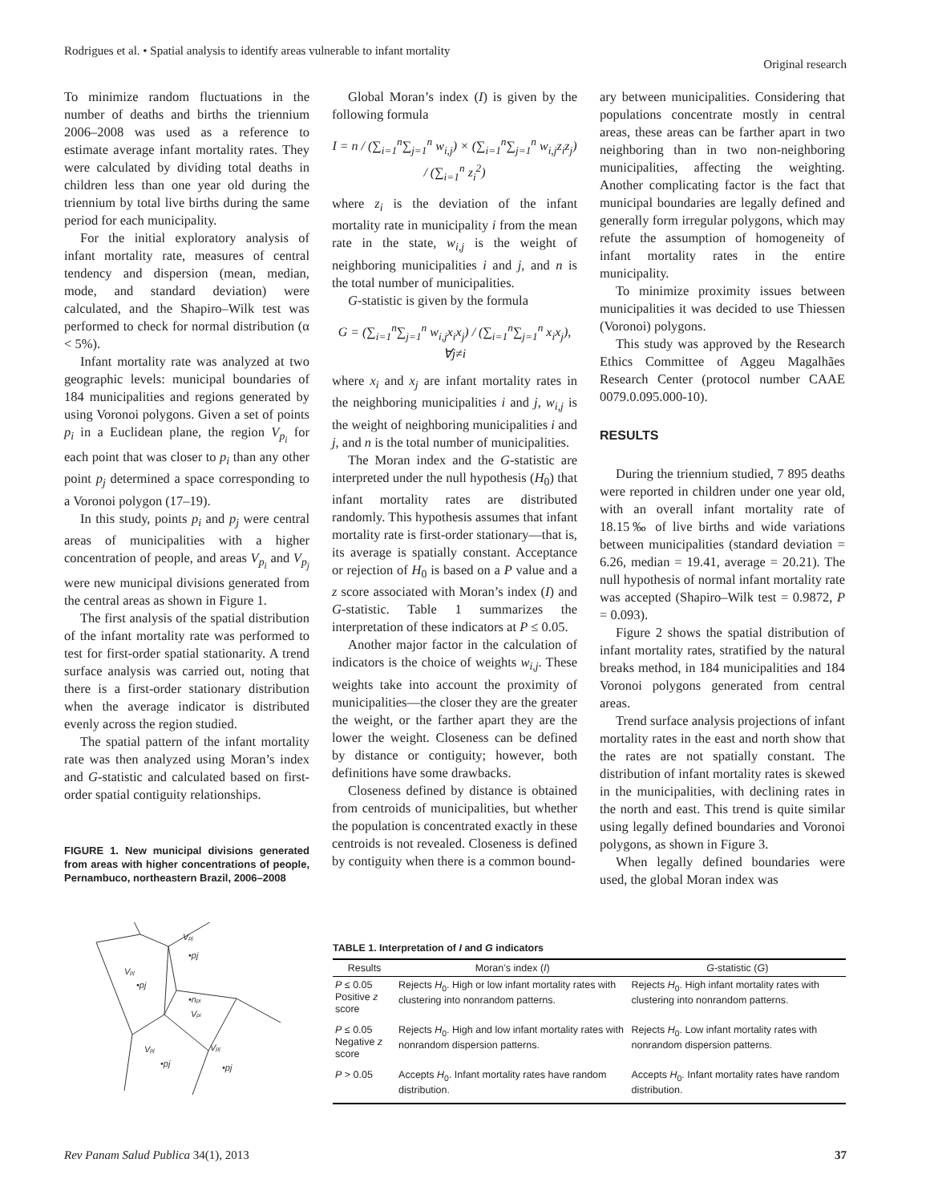Rodrigues et al. • Spatial analysis to identify areas vulnerable to infant mortality
Original research
To minimize random fluctuations in the number of deaths and births the triennium 2006–2008 was used as a reference to estimate average infant mortality rates. They were calculated by dividing total deaths in children less than one year old during the triennium by total live births during the same period for each municipality.
For the initial exploratory analysis of infant mortality rate, measures of central tendency and dispersion (mean, median, mode, and standard deviation) were calculated, and the Shapiro–Wilk test was performed to check for normal distribution (α < 5%).
Infant mortality rate was analyzed at two geographic levels: municipal boundaries of 184 municipalities and regions generated by using Voronoi polygons. Given a set of points p<sub>i</sub> in a Euclidean plane, the region V<sub>p<sub>i</sub></sub> for each point that was closer to p<sub>i</sub> than any other point p<sub>j</sub> determined a space corresponding to a Voronoi polygon (17–19).
In this study, points p<sub>i</sub> and p<sub>j</sub> were central areas of municipalities with a higher concentration of people, and areas V<sub>p<sub>i</sub></sub> and V<sub>p<sub>j</sub></sub> were new municipal divisions generated from the central areas as shown in Figure 1.
The first analysis of the spatial distribution of the infant mortality rate was performed to test for first-order spatial stationarity. A trend surface analysis was carried out, noting that there is a first-order stationary distribution when the average indicator is distributed evenly across the region studied.
The spatial pattern of the infant mortality rate was then analyzed using Moran’s index and G-statistic and calculated based on first-order spatial contiguity relationships.
FIGURE 1. New municipal divisions generated from areas with higher concentrations of people, Pernambuco, northeastern Brazil, 2006–2008
Global Moran’s index (I) is given by the following formula
I = n / (∑<sub>i=1</sub><sup>n</sup>∑<sub>j=1</sub><sup>n</sup> w<sub>i,j</sub>) × (∑<sub>i=1</sub><sup>n</sup>∑<sub>j=1</sub><sup>n</sup> w<sub>i,j</sub>z<sub>i</sub>z<sub>j</sub>) / (∑<sub>i=1</sub><sup>n</sup> z<sub>i</sub><sup>2</sup>)
where z<sub>i</sub> is the deviation of the infant mortality rate in municipality i from the mean rate in the state, w<sub>i,j</sub> is the weight of neighboring municipalities i and j, and n is the total number of municipalities.
G-statistic is given by the formula
G = (∑<sub>i=1</sub><sup>n</sup>∑<sub>j=1</sub><sup>n</sup> w<sub>i,j</sub>x<sub>i</sub>x<sub>j</sub>) / (∑<sub>i=1</sub><sup>n</sup>∑<sub>j=1</sub><sup>n</sup> x<sub>i</sub>x<sub>j</sub>), ∀j≠i
where x<sub>i</sub> and x<sub>j</sub> are infant mortality rates in the neighboring municipalities i and j, w<sub>i,j</sub> is the weight of neighboring municipalities i and j, and n is the total number of municipalities.
The Moran index and the G-statistic are interpreted under the null hypothesis (H<sub>0</sub>) that infant mortality rates are distributed randomly. This hypothesis assumes that infant mortality rate is first-order stationary—that is, its average is spatially constant. Acceptance or rejection of H<sub>0</sub> is based on a P value and a z score associated with Moran’s index (I) and G-statistic. Table 1 summarizes the interpretation of these indicators at P ≤ 0.05.
Another major factor in the calculation of indicators is the choice of weights w<sub>i,j</sub>. These weights take into account the proximity of municipalities—the closer they are the greater the weight, or the farther apart they are the lower the weight. Closeness can be defined by distance or contiguity; however, both definitions have some drawbacks.
Closeness defined by distance is obtained from centroids of municipalities, but whether the population is concentrated exactly in these centroids is not revealed. Closeness is defined by contiguity when there is a common bound-
ary between municipalities. Considering that populations concentrate mostly in central areas, these areas can be farther apart in two neighboring than in two non-neighboring municipalities, affecting the weighting. Another complicating factor is the fact that municipal boundaries are legally defined and generally form irregular polygons, which may refute the assumption of homogeneity of infant mortality rates in the entire municipality.
To minimize proximity issues between municipalities it was decided to use Thiessen (Voronoi) polygons.
This study was approved by the Research Ethics Committee of Aggeu Magalhães Research Center (protocol number CAAE 0079.0.095.000-10).
RESULTS
During the triennium studied, 7 895 deaths were reported in children under one year old, with an overall infant mortality rate of 18.15‰ of live births and wide variations between municipalities (standard deviation = 6.26, median = 19.41, average = 20.21). The null hypothesis of normal infant mortality rate was accepted (Shapiro–Wilk test = 0.9872, P = 0.093).
Figure 2 shows the spatial distribution of infant mortality rates, stratified by the natural breaks method, in 184 municipalities and 184 Voronoi polygons generated from central areas.
Trend surface analysis projections of infant mortality rates in the east and north show that the rates are not spatially constant. The distribution of infant mortality rates is skewed in the municipalities, with declining rates in the north and east. This trend is quite similar using legally defined boundaries and Voronoi polygons, as shown in Figure 3.
When legally defined boundaries were used, the global Moran index was
Vpj
•pj
Vpj
•pj
•npi
Vpi
Vpj
•pj
Vpj
•pj
TABLE 1. Interpretation of I and G indicators
| Results | Moran’s index ( I ) | G -statistic ( G ) |
| --- | --- | --- |
| P ≤ 0.05 Positive z score | Rejects H<sub>0</sub>. High or low infant mortality rates with clustering into nonrandom patterns. | Rejects H<sub>0</sub>. High infant mortality rates with clustering into nonrandom patterns. |
| P ≤ 0.05 Negative z score | Rejects H<sub>0</sub>. High and low infant mortality rates with nonrandom dispersion patterns. | Rejects H<sub>0</sub>. Low infant mortality rates with nonrandom dispersion patterns. |
| P > 0.05 | Accepts H<sub>0</sub>. Infant mortality rates have random distribution. | Accepts H<sub>0</sub>. Infant mortality rates have random distribution. |
Rev Panam Salud Publica 34(1), 2013
37